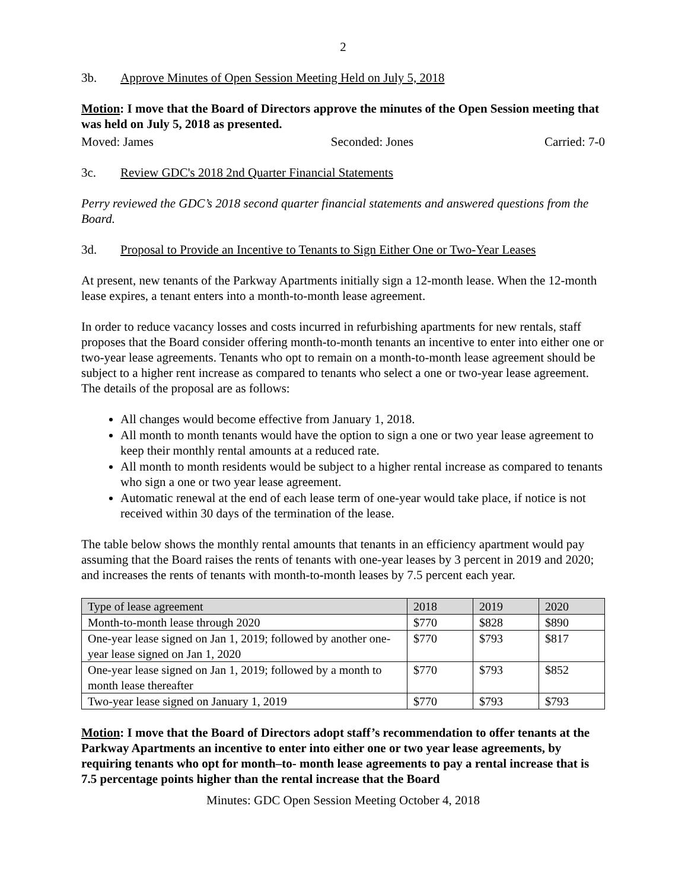2
3b. Approve Minutes of Open Session Meeting Held on July 5, 2018
Motion: I move that the Board of Directors approve the minutes of the Open Session meeting that was held on July 5, 2018 as presented.
Moved: James Seconded: Jones Carried: 7-0
3c. Review GDC's 2018 2nd Quarter Financial Statements
Perry reviewed the GDC’s 2018 second quarter financial statements and answered questions from the Board.
3d. Proposal to Provide an Incentive to Tenants to Sign Either One or Two-Year Leases
At present, new tenants of the Parkway Apartments initially sign a 12-month lease. When the 12-month lease expires, a tenant enters into a month-to-month lease agreement.
In order to reduce vacancy losses and costs incurred in refurbishing apartments for new rentals, staff proposes that the Board consider offering month-to-month tenants an incentive to enter into either one or two-year lease agreements. Tenants who opt to remain on a month-to-month lease agreement should be subject to a higher rent increase as compared to tenants who select a one or two-year lease agreement. The details of the proposal are as follows:
All changes would become effective from January 1, 2018.
All month to month tenants would have the option to sign a one or two year lease agreement to keep their monthly rental amounts at a reduced rate.
All month to month residents would be subject to a higher rental increase as compared to tenants who sign a one or two year lease agreement.
Automatic renewal at the end of each lease term of one-year would take place, if notice is not received within 30 days of the termination of the lease.
The table below shows the monthly rental amounts that tenants in an efficiency apartment would pay assuming that the Board raises the rents of tenants with one-year leases by 3 percent in 2019 and 2020; and increases the rents of tenants with month-to-month leases by 7.5 percent each year.
| Type of lease agreement | 2018 | 2019 | 2020 |
| Month-to-month lease through 2020 | $770 | $828 | $890 |
| One-year lease signed on Jan 1, 2019; followed by another one-year lease signed on Jan 1, 2020 | $770 | $793 | $817 |
| One-year lease signed on Jan 1, 2019; followed by a month to month lease thereafter | $770 | $793 | $852 |
| Two-year lease signed on January 1, 2019 | $770 | $793 | $793 |
Motion: I move that the Board of Directors adopt staff’s recommendation to offer tenants at the Parkway Apartments an incentive to enter into either one or two year lease agreements, by requiring tenants who opt for month–to- month lease agreements to pay a rental increase that is 7.5 percentage points higher than the rental increase that the Board
Minutes: GDC Open Session Meeting October 4, 2018